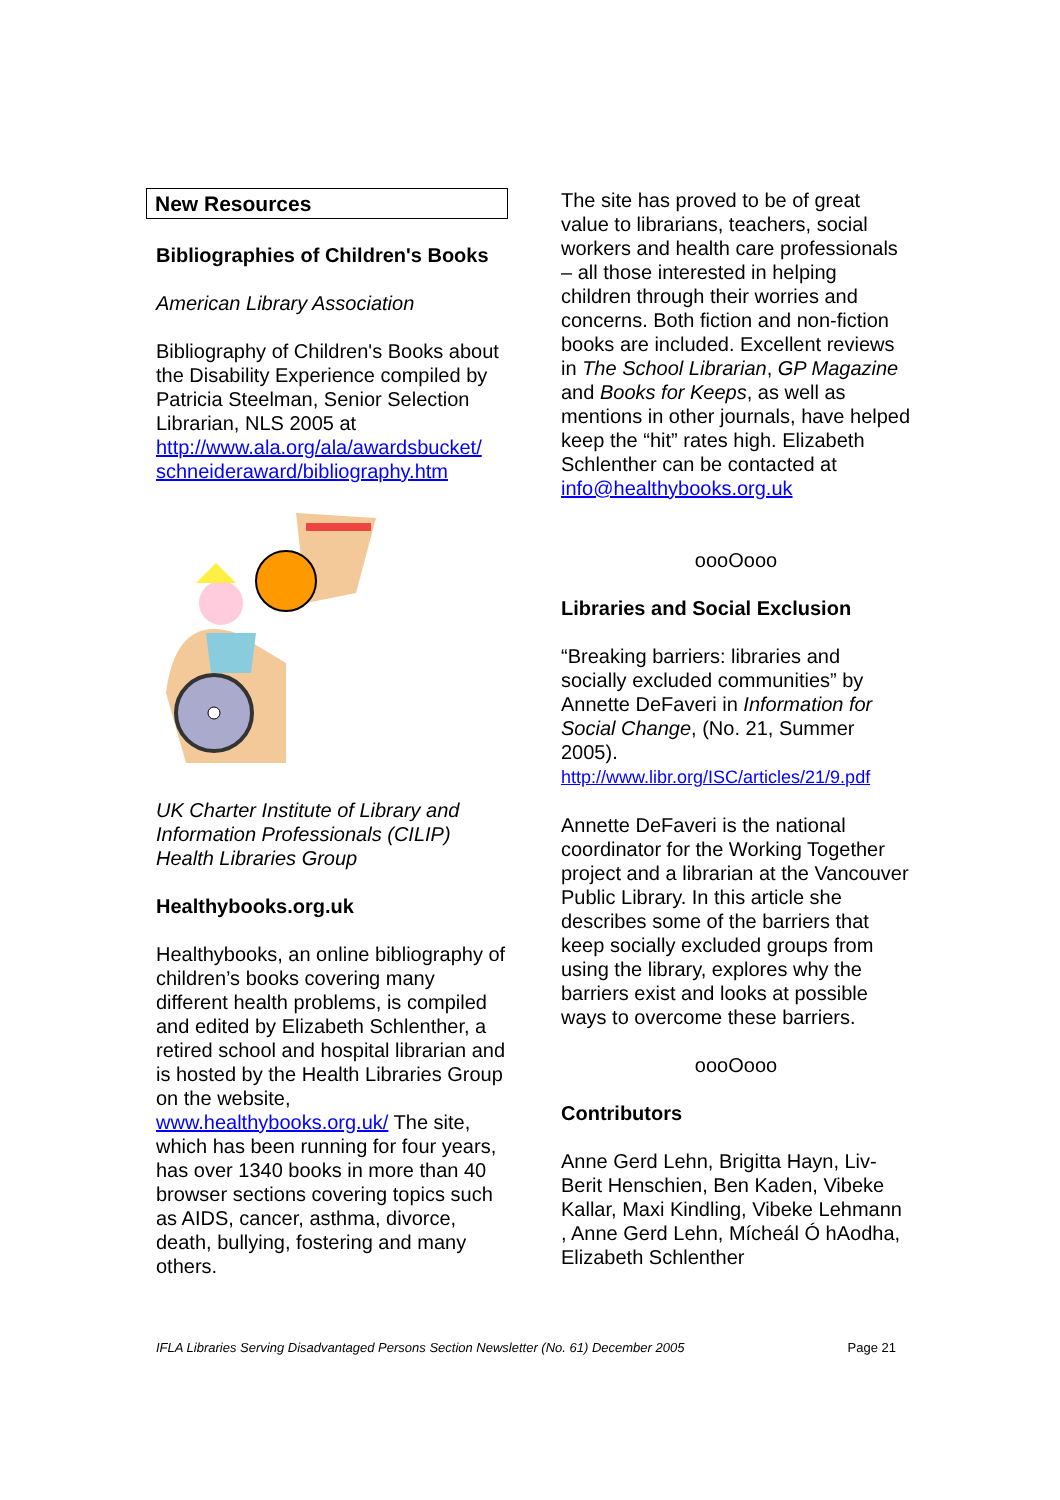New Resources
Bibliographies of Children's Books
American Library Association
Bibliography of Children's Books about the Disability Experience compiled by Patricia Steelman, Senior Selection Librarian, NLS 2005 at http://www.ala.org/ala/awardsbucket/ schneideraward/bibliography.htm
UK Charter Institute of Library and Information Professionals (CILIP) Health Libraries Group
Healthybooks.org.uk
Healthybooks, an online bibliography of children’s books covering many different health problems, is compiled and edited by Elizabeth Schlenther, a retired school and hospital librarian and is hosted by the Health Libraries Group on the website, www.healthybooks.org.uk/ The site, which has been running for four years, has over 1340 books in more than 40 browser sections covering topics such as AIDS, cancer, asthma, divorce, death, bullying, fostering and many others.
The site has proved to be of great value to librarians, teachers, social workers and health care professionals – all those interested in helping children through their worries and concerns. Both fiction and non-fiction books are included. Excellent reviews in The School Librarian, GP Magazine and Books for Keeps, as well as mentions in other journals, have helped keep the “hit” rates high. Elizabeth Schlenther can be contacted at info@healthybooks.org.uk
oooOooo
Libraries and Social Exclusion
“Breaking barriers: libraries and socially excluded communities” by Annette DeFaveri in Information for Social Change, (No. 21, Summer 2005).
http://www.libr.org/ISC/articles/21/9.pdf
Annette DeFaveri is the national coordinator for the Working Together project and a librarian at the Vancouver Public Library. In this article she describes some of the barriers that keep socially excluded groups from using the library, explores why the barriers exist and looks at possible ways to overcome these barriers.
oooOooo
Contributors
Anne Gerd Lehn, Brigitta Hayn, Liv-Berit Henschien, Ben Kaden, Vibeke Kallar, Maxi Kindling, Vibeke Lehmann , Anne Gerd Lehn, Mícheál Ó hAodha, Elizabeth Schlenther
IFLA Libraries Serving Disadvantaged Persons Section Newsletter (No. 61) December 2005 Page 21